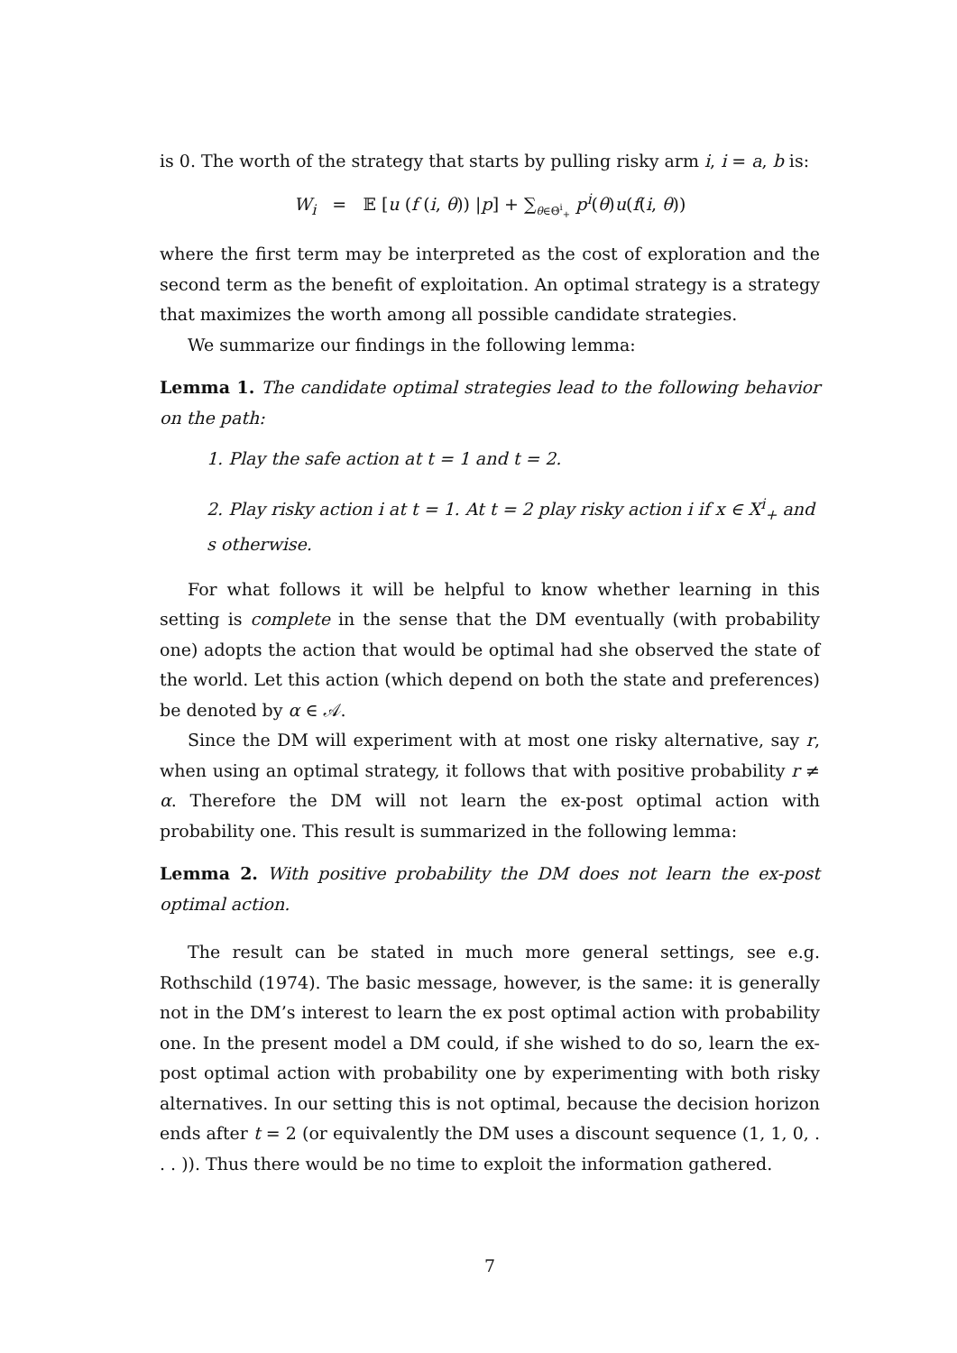is 0. The worth of the strategy that starts by pulling risky arm i, i = a, b is:
W<sub>i</sub> = 𝔼 [u (f (i, θ)) |p] + ∑<sub>θ∈Θ<sup>i</sup><sub>+</sub></sub> p<sup>i</sup>(θ)u(f(i, θ))
where the first term may be interpreted as the cost of exploration and the second term as the benefit of exploitation. An optimal strategy is a strategy that maximizes the worth among all possible candidate strategies.
We summarize our findings in the following lemma:
Lemma 1. The candidate optimal strategies lead to the following behavior on the path:
1. Play the safe action at t = 1 and t = 2.
2. Play risky action i at t = 1. At t = 2 play risky action i if x ∈ X<sup>i</sup><sub>+</sub> and s otherwise.
For what follows it will be helpful to know whether learning in this setting is complete in the sense that the DM eventually (with probability one) adopts the action that would be optimal had she observed the state of the world. Let this action (which depend on both the state and preferences) be denoted by α ∈ 𝒜.
Since the DM will experiment with at most one risky alternative, say r, when using an optimal strategy, it follows that with positive probability r ≠ α. Therefore the DM will not learn the ex-post optimal action with probability one. This result is summarized in the following lemma:
Lemma 2. With positive probability the DM does not learn the ex-post optimal action.
The result can be stated in much more general settings, see e.g. Rothschild (1974). The basic message, however, is the same: it is generally not in the DM’s interest to learn the ex post optimal action with probability one. In the present model a DM could, if she wished to do so, learn the ex-post optimal action with probability one by experimenting with both risky alternatives. In our setting this is not optimal, because the decision horizon ends after t = 2 (or equivalently the DM uses a discount sequence (1, 1, 0, . . . )). Thus there would be no time to exploit the information gathered.
7